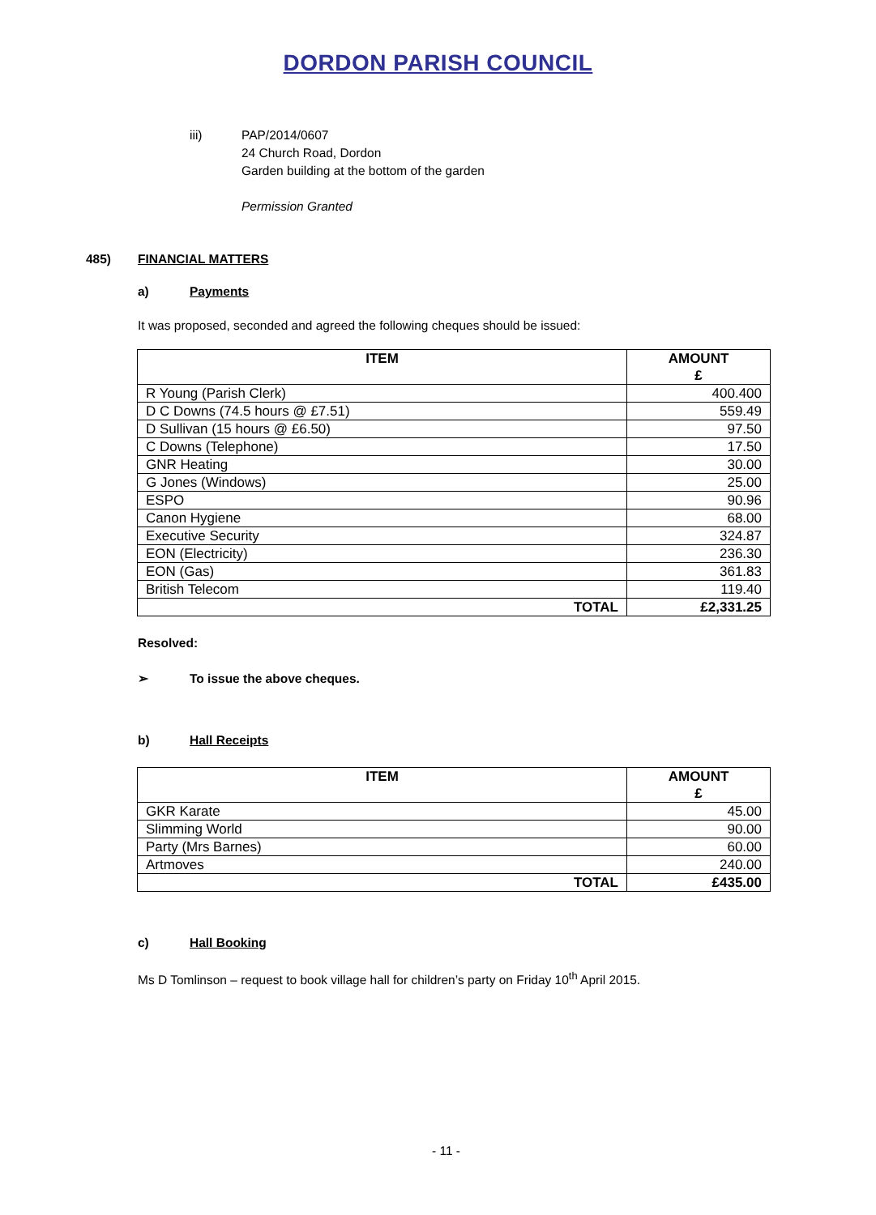DORDON PARISH COUNCIL
iii) PAP/2014/0607
24 Church Road, Dordon
Garden building at the bottom of the garden
Permission Granted
485) FINANCIAL MATTERS
a) Payments
It was proposed, seconded and agreed the following cheques should be issued:
| ITEM | AMOUNT £ |
| --- | --- |
| R Young (Parish Clerk) | 400.400 |
| D C Downs (74.5 hours @ £7.51) | 559.49 |
| D Sullivan (15 hours @ £6.50) | 97.50 |
| C Downs (Telephone) | 17.50 |
| GNR Heating | 30.00 |
| G Jones (Windows) | 25.00 |
| ESPO | 90.96 |
| Canon Hygiene | 68.00 |
| Executive Security | 324.87 |
| EON (Electricity) | 236.30 |
| EON (Gas) | 361.83 |
| British Telecom | 119.40 |
| TOTAL | £2,331.25 |
Resolved:
➢ To issue the above cheques.
b) Hall Receipts
| ITEM | AMOUNT £ |
| --- | --- |
| GKR Karate | 45.00 |
| Slimming World | 90.00 |
| Party (Mrs Barnes) | 60.00 |
| Artmoves | 240.00 |
| TOTAL | £435.00 |
c) Hall Booking
Ms D Tomlinson – request to book village hall for children’s party on Friday 10<sup>th</sup> April 2015.
- 11 -